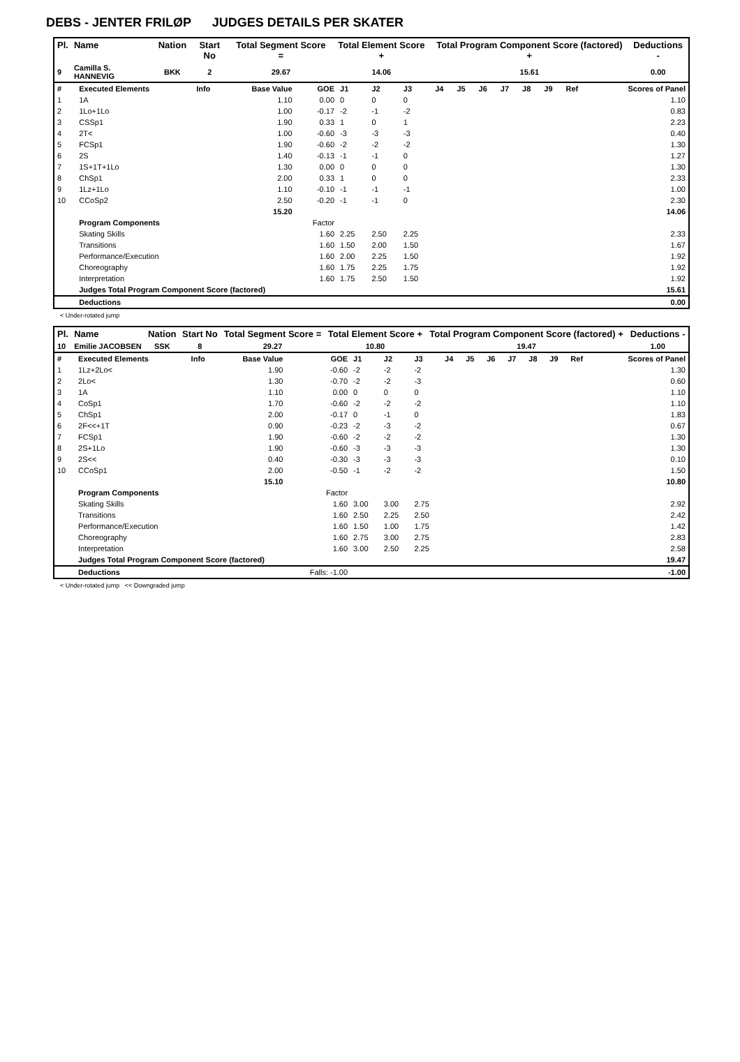DEBS - JENTER FRILØP JUDGES DETAILS PER SKATER
| Pl. | Name | Nation | Start No | Total Segment Score = | Total Element Score + | Total Program Component Score (factored) + | Deductions - |
| --- | --- | --- | --- | --- | --- | --- | --- |
| 9 | Camilla S. HANNEVIG | BKK | 2 | 29.67 | 14.06 | 15.61 | 0.00 |
| # | Executed Elements | Info | Base Value | GOE | J1 | J2 | J3 | J4 | J5 | J6 | J7 | J8 | J9 | Ref | Scores of Panel |
| 1 | 1A | | 1.10 | 0.00 | 0 | 0 | 0 | | | | | | | | 1.10 |
| 2 | 1Lo+1Lo | | 1.00 | -0.17 | -2 | -1 | -2 | | | | | | | | 0.83 |
| 3 | CSSp1 | | 1.90 | 0.33 | 1 | 0 | 1 | | | | | | | | 2.23 |
| 4 | 2T< | | 1.00 | -0.60 | -3 | -3 | -3 | | | | | | | | 0.40 |
| 5 | FCSp1 | | 1.90 | -0.60 | -2 | -2 | -2 | | | | | | | | 1.30 |
| 6 | 2S | | 1.40 | -0.13 | -1 | -1 | 0 | | | | | | | | 1.27 |
| 7 | 1S+1T+1Lo | | 1.30 | 0.00 | 0 | 0 | 0 | | | | | | | | 1.30 |
| 8 | ChSp1 | | 2.00 | 0.33 | 1 | 0 | 0 | | | | | | | | 2.33 |
| 9 | 1Lz+1Lo | | 1.10 | -0.10 | -1 | -1 | -1 | | | | | | | | 1.00 |
| 10 | CCoSp2 | | 2.50 | -0.20 | -1 | -1 | 0 | | | | | | | | 2.30 |
| | | | 15.20 | | | | | | | | | | | | 14.06 |
| | Program Components | | | Factor | | | | | | | | | | | |
| | Skating Skills | | | 1.60 | 2.25 | 2.50 | 2.25 | | | | | | | | 2.33 |
| | Transitions | | | 1.60 | 1.50 | 2.00 | 1.50 | | | | | | | | 1.67 |
| | Performance/Execution | | | 1.60 | 2.00 | 2.25 | 1.50 | | | | | | | | 1.92 |
| | Choreography | | | 1.60 | 1.75 | 2.25 | 1.75 | | | | | | | | 1.92 |
| | Interpretation | | | 1.60 | 1.75 | 2.50 | 1.50 | | | | | | | | 1.92 |
| | Judges Total Program Component Score (factored) | | | | | | | | | | | | | | 15.61 |
| | Deductions | | | | | | | | | | | | | | 0.00 |
< Under-rotated jump
| Pl. | Name | Nation | Start No | Total Segment Score = | Total Element Score + | Total Program Component Score (factored) + | Deductions - |
| --- | --- | --- | --- | --- | --- | --- | --- |
| 10 | Emilie JACOBSEN | SSK | 8 | 29.27 | 10.80 | 19.47 | 1.00 |
| # | Executed Elements | Info | Base Value | GOE | J1 | J2 | J3 | J4 | J5 | J6 | J7 | J8 | J9 | Ref | Scores of Panel |
| 1 | 1Lz+2Lo< | | 1.90 | -0.60 | -2 | -2 | -2 | | | | | | | | 1.30 |
| 2 | 2Lo< | | 1.30 | -0.70 | -2 | -2 | -3 | | | | | | | | 0.60 |
| 3 | 1A | | 1.10 | 0.00 | 0 | 0 | 0 | | | | | | | | 1.10 |
| 4 | CoSp1 | | 1.70 | -0.60 | -2 | -2 | -2 | | | | | | | | 1.10 |
| 5 | ChSp1 | | 2.00 | -0.17 | 0 | -1 | 0 | | | | | | | | 1.83 |
| 6 | 2F<<+1T | | 0.90 | -0.23 | -2 | -3 | -2 | | | | | | | | 0.67 |
| 7 | FCSp1 | | 1.90 | -0.60 | -2 | -2 | -2 | | | | | | | | 1.30 |
| 8 | 2S+1Lo | | 1.90 | -0.60 | -3 | -3 | -3 | | | | | | | | 1.30 |
| 9 | 2S<< | | 0.40 | -0.30 | -3 | -3 | -3 | | | | | | | | 0.10 |
| 10 | CCoSp1 | | 2.00 | -0.50 | -1 | -2 | -2 | | | | | | | | 1.50 |
| | | | 15.10 | | | | | | | | | | | | 10.80 |
| | Program Components | | | Factor | | | | | | | | | | | |
| | Skating Skills | | | 1.60 | 3.00 | 3.00 | 2.75 | | | | | | | | 2.92 |
| | Transitions | | | 1.60 | 2.50 | 2.25 | 2.50 | | | | | | | | 2.42 |
| | Performance/Execution | | | 1.60 | 1.50 | 1.00 | 1.75 | | | | | | | | 1.42 |
| | Choreography | | | 1.60 | 2.75 | 3.00 | 2.75 | | | | | | | | 2.83 |
| | Interpretation | | | 1.60 | 3.00 | 2.50 | 2.25 | | | | | | | | 2.58 |
| | Judges Total Program Component Score (factored) | | | | | | | | | | | | | | 19.47 |
| | Deductions | | | Falls: -1.00 | | | | | | | | | | | -1.00 |
< Under-rotated jump << Downgraded jump